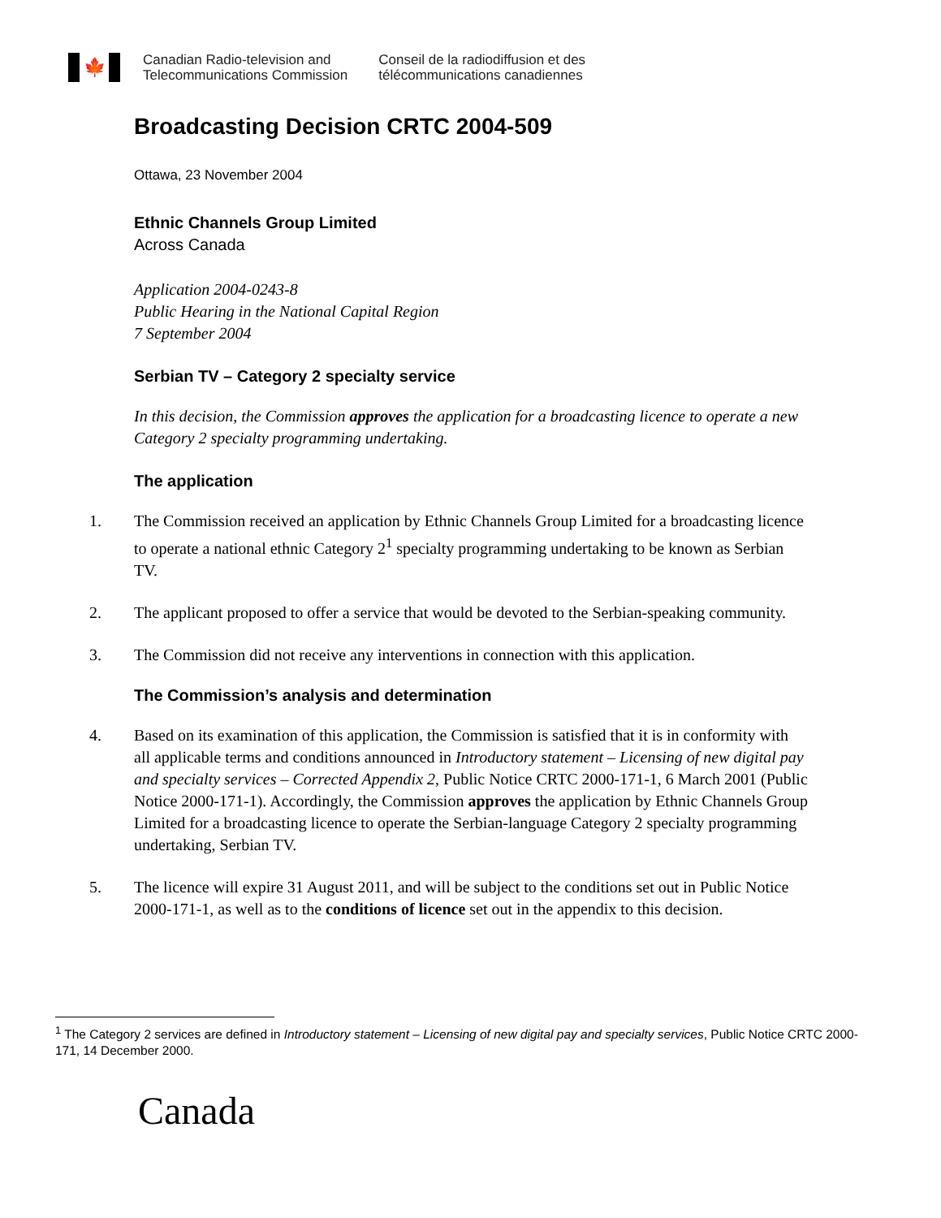🍁
Canadian Radio-television and
Telecommunications Commission
Conseil de la radiodiffusion et des
télécommunications canadiennes
Broadcasting Decision CRTC 2004-509
Ottawa, 23 November 2004
Ethnic Channels Group Limited
Across Canada
Application 2004-0243-8
Public Hearing in the National Capital Region
7 September 2004
Serbian TV – Category 2 specialty service
In this decision, the Commission approves the application for a broadcasting licence to operate a new Category 2 specialty programming undertaking.
The application
1. The Commission received an application by Ethnic Channels Group Limited for a broadcasting licence to operate a national ethnic Category 2<sup>1</sup> specialty programming undertaking to be known as Serbian TV.
2. The applicant proposed to offer a service that would be devoted to the Serbian-speaking community.
3. The Commission did not receive any interventions in connection with this application.
The Commission’s analysis and determination
4. Based on its examination of this application, the Commission is satisfied that it is in conformity with all applicable terms and conditions announced in Introductory statement – Licensing of new digital pay and specialty services – Corrected Appendix 2, Public Notice CRTC 2000-171-1, 6 March 2001 (Public Notice 2000-171-1). Accordingly, the Commission approves the application by Ethnic Channels Group Limited for a broadcasting licence to operate the Serbian-language Category 2 specialty programming undertaking, Serbian TV.
5. The licence will expire 31 August 2011, and will be subject to the conditions set out in Public Notice 2000-171-1, as well as to the conditions of licence set out in the appendix to this decision.
<sup>1</sup> The Category 2 services are defined in Introductory statement – Licensing of new digital pay and specialty services, Public Notice CRTC 2000-171, 14 December 2000.
Canada